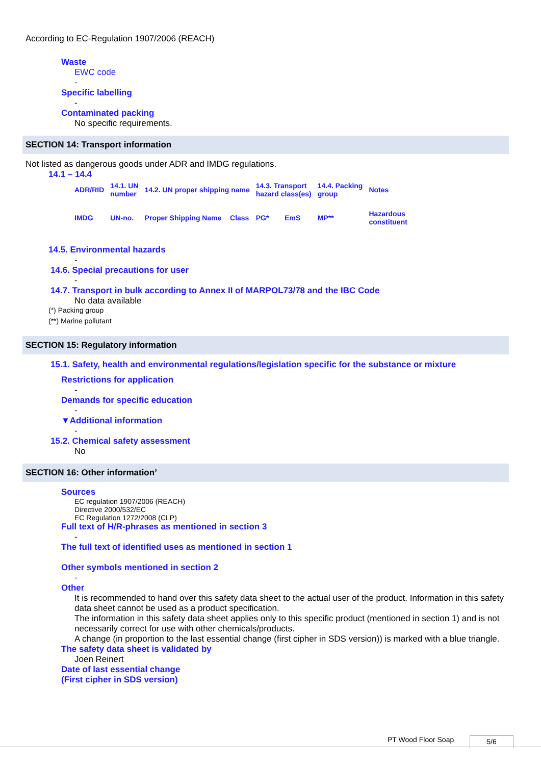According to EC-Regulation 1907/2006 (REACH)
Waste
EWC code
-
Specific labelling
-
Contaminated packing
No specific requirements.
SECTION 14: Transport information
Not listed as dangerous goods under ADR and IMDG regulations.
14.1 – 14.4
| ADR/RID | 14.1. UN number | 14.2. UN proper shipping name | | 14.3. Transport hazard class(es) | | 14.4. Packing group | | Notes |
| IMDG | UN-no. | Proper Shipping Name | Class | PG* | EmS | MP** | | Hazardous constituent |
14.5. Environmental hazards
-
14.6. Special precautions for user
-
14.7. Transport in bulk according to Annex II of MARPOL73/78 and the IBC Code
No data available
(*) Packing group
(**) Marine pollutant
SECTION 15: Regulatory information
15.1. Safety, health and environmental regulations/legislation specific for the substance or mixture
Restrictions for application
-
Demands for specific education
-
▼Additional information
-
15.2. Chemical safety assessment
No
SECTION 16: Other information’
Sources
EC regulation 1907/2006 (REACH)
Directive 2000/532/EC
EC Regulation 1272/2008 (CLP)
Full text of H/R-phrases as mentioned in section 3
-
The full text of identified uses as mentioned in section 1
Other symbols mentioned in section 2
-
Other
It is recommended to hand over this safety data sheet to the actual user of the product. Information in this safety data sheet cannot be used as a product specification.
The information in this safety data sheet applies only to this specific product (mentioned in section 1) and is not necessarily correct for use with other chemicals/products.
A change (in proportion to the last essential change (first cipher in SDS version)) is marked with a blue triangle.
The safety data sheet is validated by
Joen Reinert
Date of last essential change
(First cipher in SDS version)
PT Wood Floor Soap 5/6